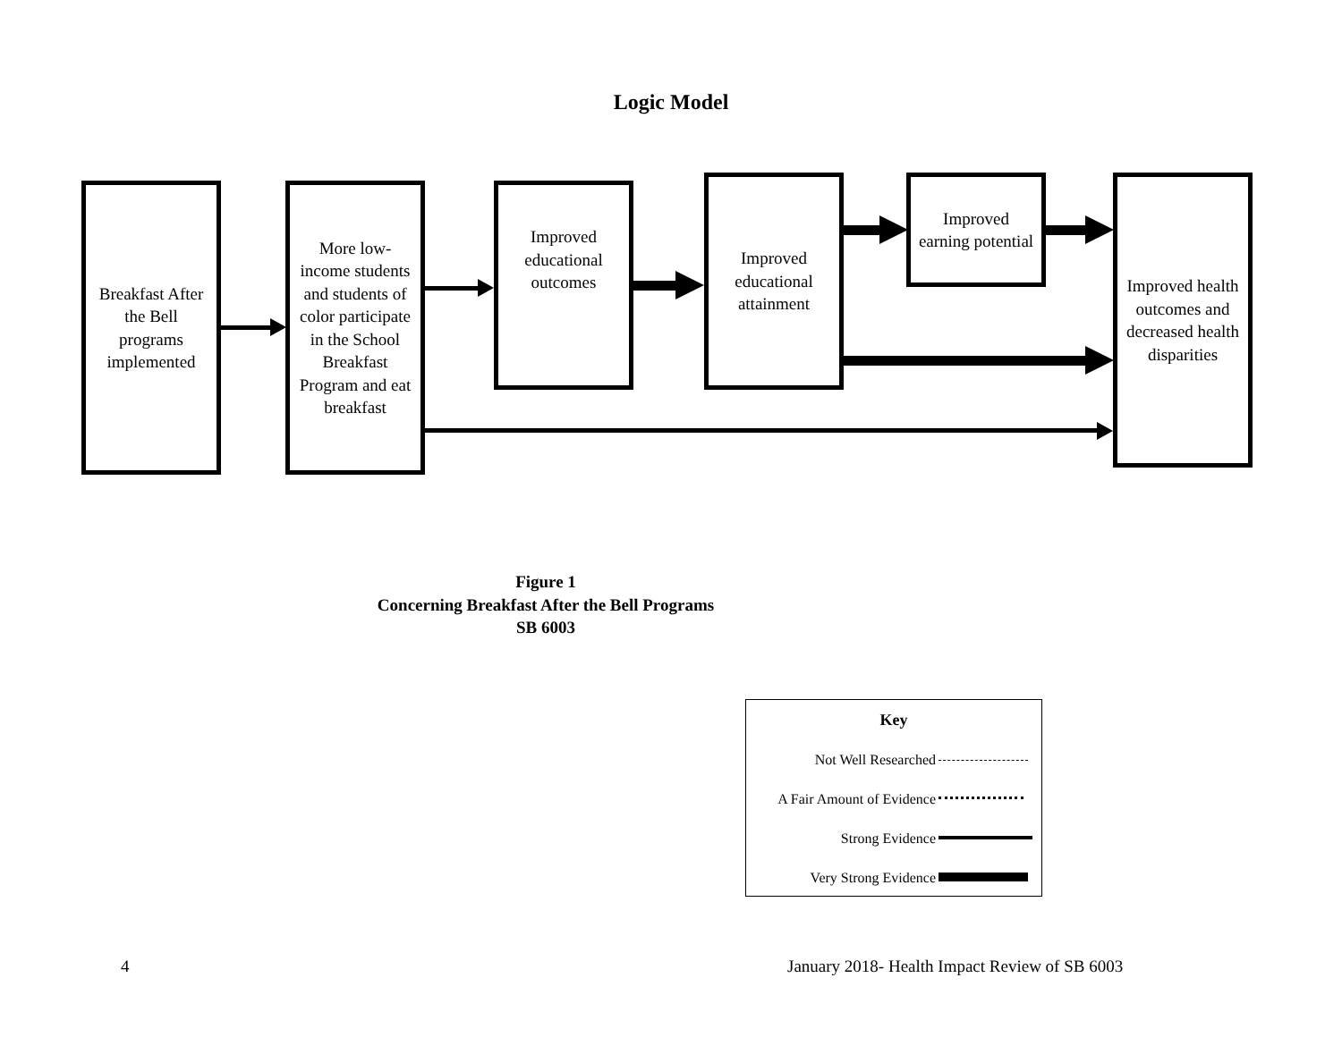Logic Model
Breakfast After
the Bell
programs
implemented
More low-
income students
and students of
color participate
in the School
Breakfast
Program and eat
breakfast
Improved
educational
outcomes
Improved
educational
attainment
Improved
earning potential
Improved health
outcomes and
decreased health
disparities
Figure 1
Concerning Breakfast After the Bell Programs
SB 6003
Key
Not Well Researched
A Fair Amount of Evidence
Strong Evidence
Very Strong Evidence
4
January 2018- Health Impact Review of SB 6003